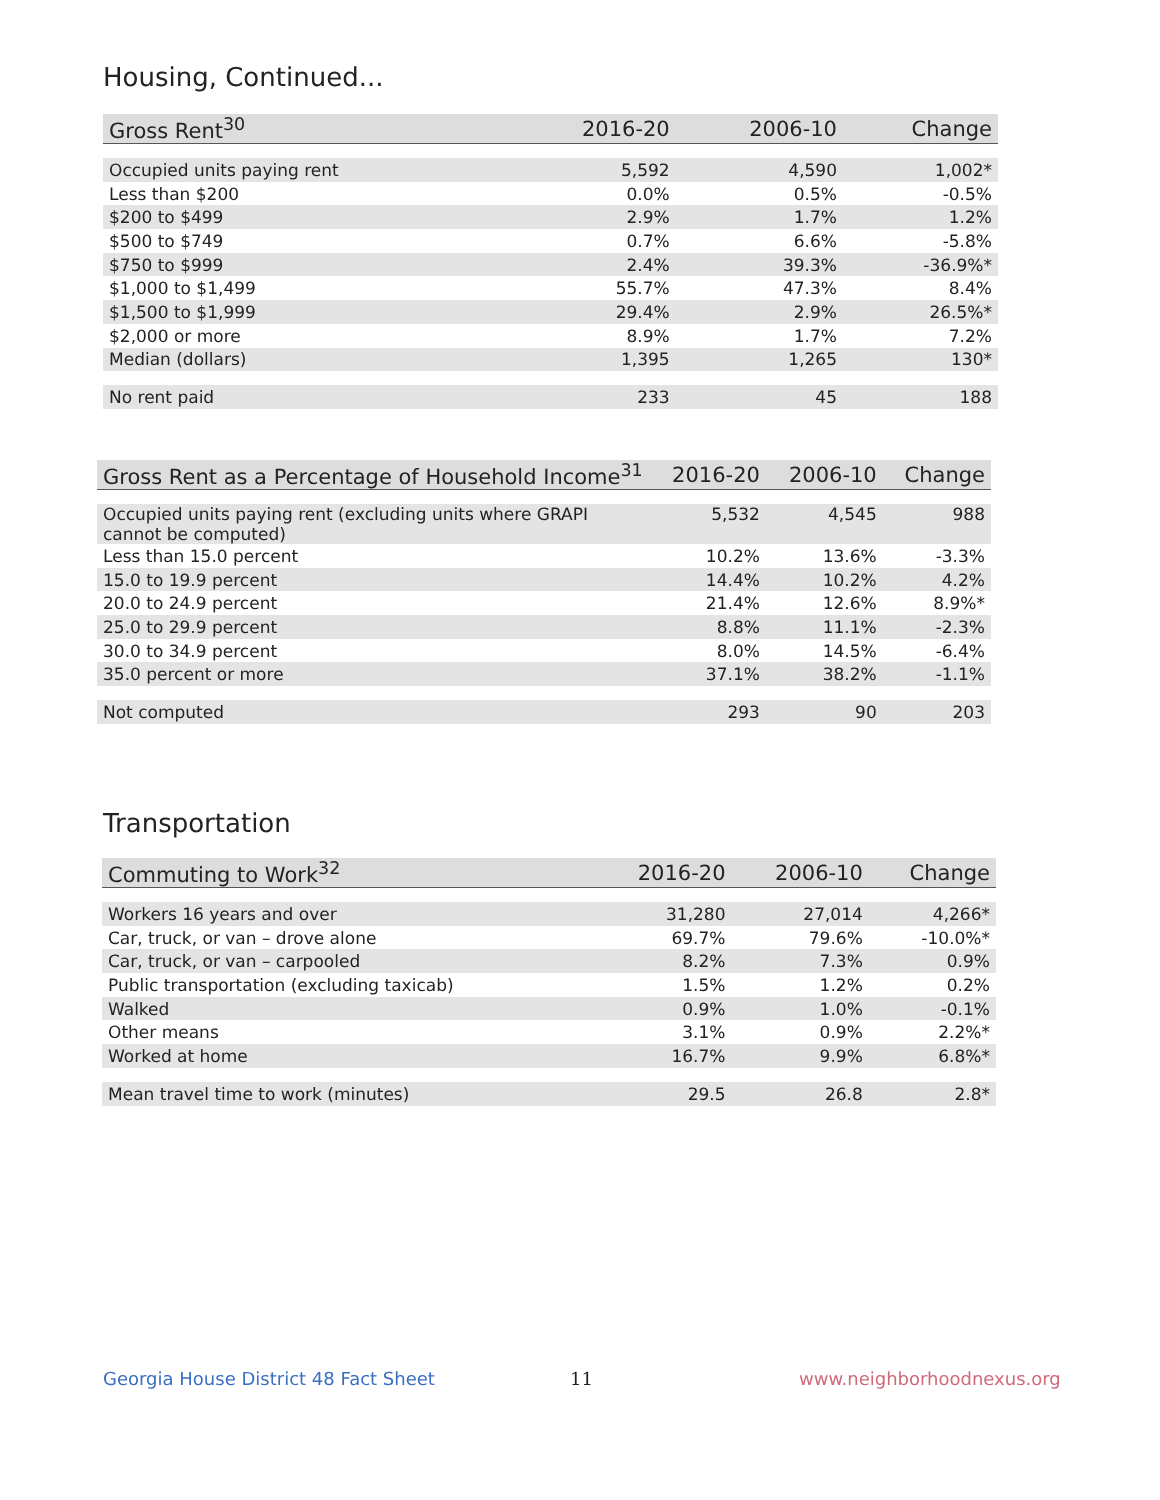Housing, Continued...
| Gross Rent<sup>30</sup> | 2016-20 | 2006-10 | Change |
| --- | --- | --- | --- |
| Occupied units paying rent | 5,592 | 4,590 | 1,002* |
| Less than $200 | 0.0% | 0.5% | -0.5% |
| $200 to $499 | 2.9% | 1.7% | 1.2% |
| $500 to $749 | 0.7% | 6.6% | -5.8% |
| $750 to $999 | 2.4% | 39.3% | -36.9%* |
| $1,000 to $1,499 | 55.7% | 47.3% | 8.4% |
| $1,500 to $1,999 | 29.4% | 2.9% | 26.5%* |
| $2,000 or more | 8.9% | 1.7% | 7.2% |
| Median (dollars) | 1,395 | 1,265 | 130* |
| No rent paid | 233 | 45 | 188 |
| Gross Rent as a Percentage of Household Income<sup>31</sup> | 2016-20 | 2006-10 | Change |
| --- | --- | --- | --- |
| Occupied units paying rent (excluding units where GRAPI cannot be computed) | 5,532 | 4,545 | 988 |
| Less than 15.0 percent | 10.2% | 13.6% | -3.3% |
| 15.0 to 19.9 percent | 14.4% | 10.2% | 4.2% |
| 20.0 to 24.9 percent | 21.4% | 12.6% | 8.9%* |
| 25.0 to 29.9 percent | 8.8% | 11.1% | -2.3% |
| 30.0 to 34.9 percent | 8.0% | 14.5% | -6.4% |
| 35.0 percent or more | 37.1% | 38.2% | -1.1% |
| Not computed | 293 | 90 | 203 |
Transportation
| Commuting to Work<sup>32</sup> | 2016-20 | 2006-10 | Change |
| --- | --- | --- | --- |
| Workers 16 years and over | 31,280 | 27,014 | 4,266* |
| Car, truck, or van – drove alone | 69.7% | 79.6% | -10.0%* |
| Car, truck, or van – carpooled | 8.2% | 7.3% | 0.9% |
| Public transportation (excluding taxicab) | 1.5% | 1.2% | 0.2% |
| Walked | 0.9% | 1.0% | -0.1% |
| Other means | 3.1% | 0.9% | 2.2%* |
| Worked at home | 16.7% | 9.9% | 6.8%* |
| Mean travel time to work (minutes) | 29.5 | 26.8 | 2.8* |
Georgia House District 48 Fact Sheet
11 www.neighborhoodnexus.org